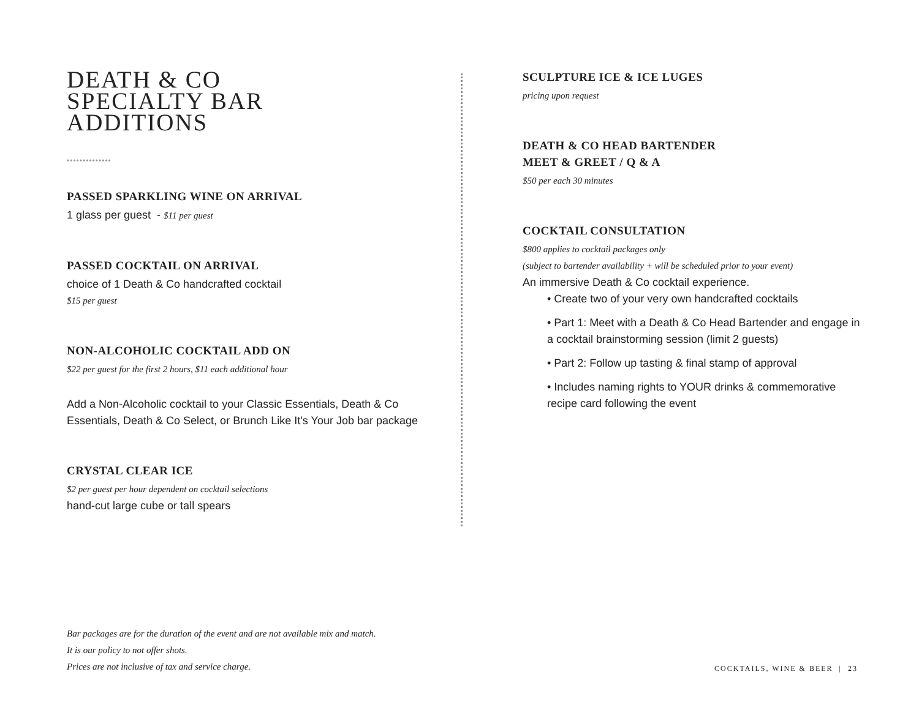DEATH & CO
SPECIALTY BAR
ADDITIONS
••••••••••••••
PASSED SPARKLING WINE ON ARRIVAL
1 glass per guest - $11 per guest
PASSED COCKTAIL ON ARRIVAL
choice of 1 Death & Co handcrafted cocktail
$15 per guest
NON-ALCOHOLIC COCKTAIL ADD ON
$22 per guest for the first 2 hours, $11 each additional hour
Add a Non-Alcoholic cocktail to your Classic Essentials, Death & Co Essentials, Death & Co Select, or Brunch Like It’s Your Job bar package
CRYSTAL CLEAR ICE
$2 per guest per hour dependent on cocktail selections
hand-cut large cube or tall spears
SCULPTURE ICE & ICE LUGES
pricing upon request
DEATH & CO HEAD BARTENDER
MEET & GREET / Q & A
$50 per each 30 minutes
COCKTAIL CONSULTATION
$800 applies to cocktail packages only
(subject to bartender availability + will be scheduled prior to your event)
An immersive Death & Co cocktail experience.
• Create two of your very own handcrafted cocktails
• Part 1: Meet with a Death & Co Head Bartender and engage in a cocktail brainstorming session (limit 2 guests)
• Part 2: Follow up tasting & final stamp of approval
• Includes naming rights to YOUR drinks & commemorative recipe card following the event
Bar packages are for the duration of the event and are not available mix and match.
It is our policy to not offer shots.
Prices are not inclusive of tax and service charge.
COCKTAILS, WINE & BEER | 23